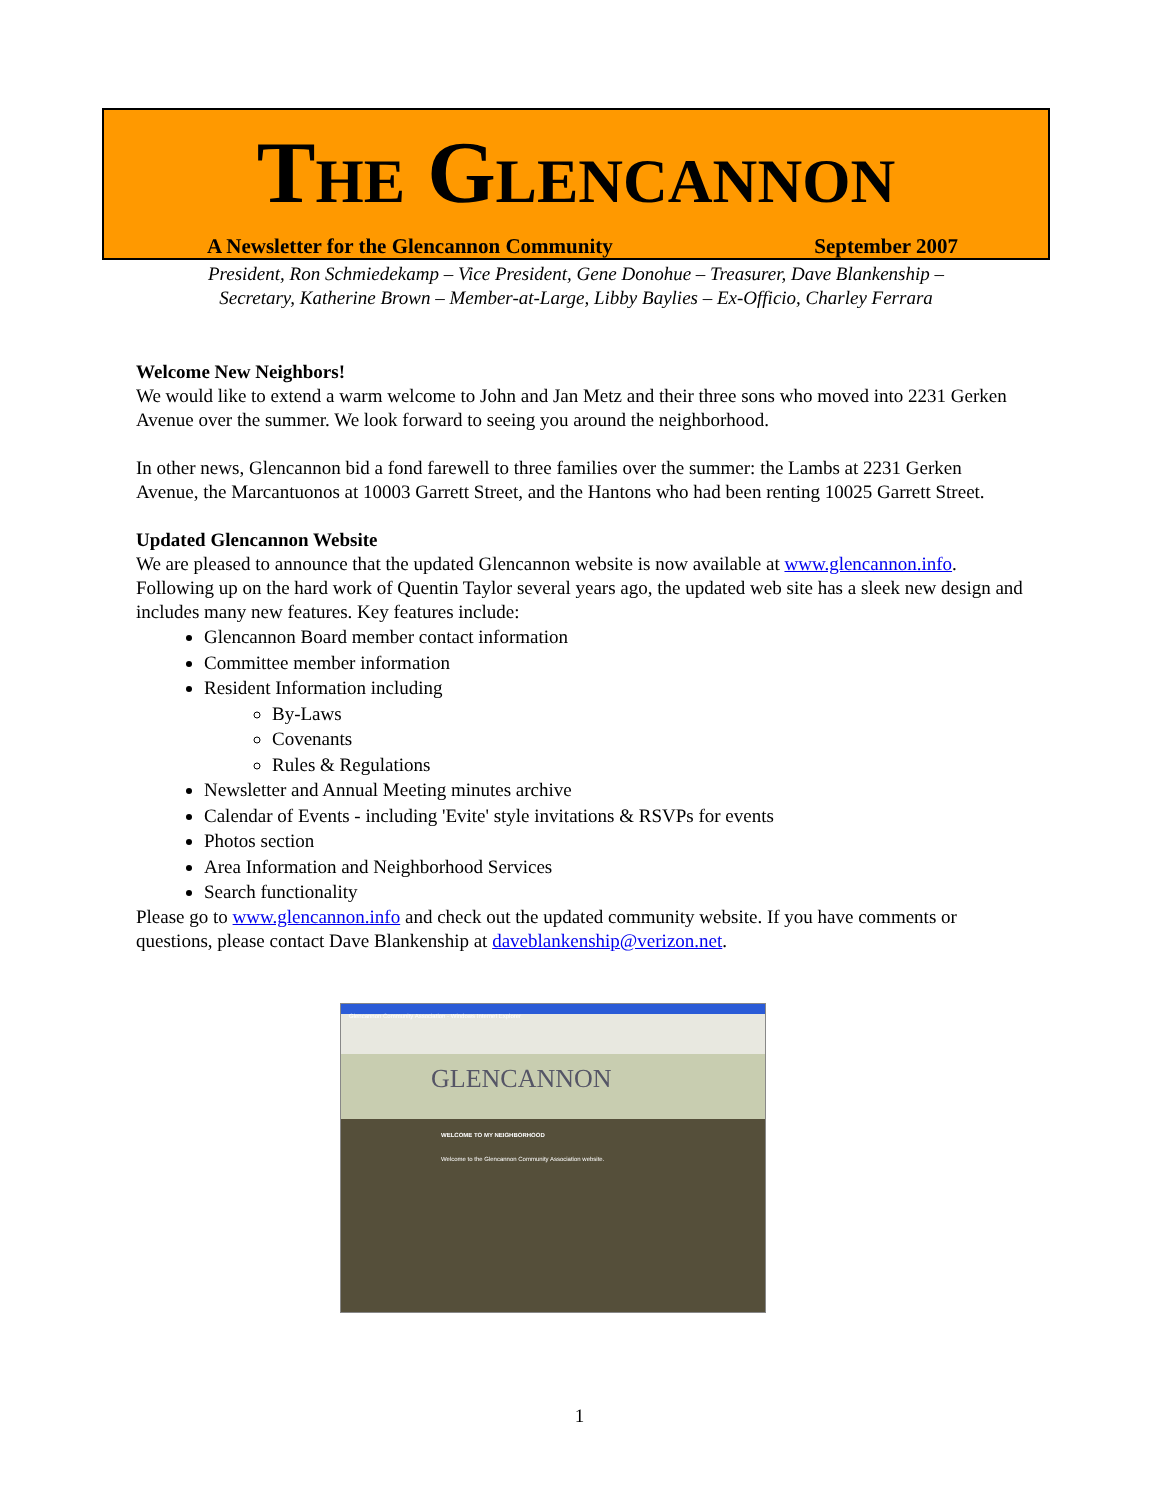THE GLENCANNON
A Newsletter for the Glencannon Community September 2007
President, Ron Schmiedekamp – Vice President, Gene Donohue – Treasurer, Dave Blankenship –
Secretary, Katherine Brown – Member-at-Large, Libby Baylies – Ex-Officio, Charley Ferrara
Welcome New Neighbors!
We would like to extend a warm welcome to John and Jan Metz and their three sons who moved into 2231 Gerken Avenue over the summer. We look forward to seeing you around the neighborhood.
In other news, Glencannon bid a fond farewell to three families over the summer: the Lambs at 2231 Gerken Avenue, the Marcantuonos at 10003 Garrett Street, and the Hantons who had been renting 10025 Garrett Street.
Updated Glencannon Website
We are pleased to announce that the updated Glencannon website is now available at www.glencannon.info. Following up on the hard work of Quentin Taylor several years ago, the updated web site has a sleek new design and includes many new features. Key features include:
Glencannon Board member contact information
Committee member information
Resident Information including
By-Laws
Covenants
Rules & Regulations
Newsletter and Annual Meeting minutes archive
Calendar of Events - including 'Evite' style invitations & RSVPs for events
Photos section
Area Information and Neighborhood Services
Search functionality
Please go to www.glencannon.info and check out the updated community website. If you have comments or questions, please contact Dave Blankenship at daveblankenship@verizon.net.
Glencannon Community Association - Windows Internet Explorer
GLENCANNON
WELCOME TO MY NEIGHBORHOOD
Welcome to the Glencannon Community Association website.
1